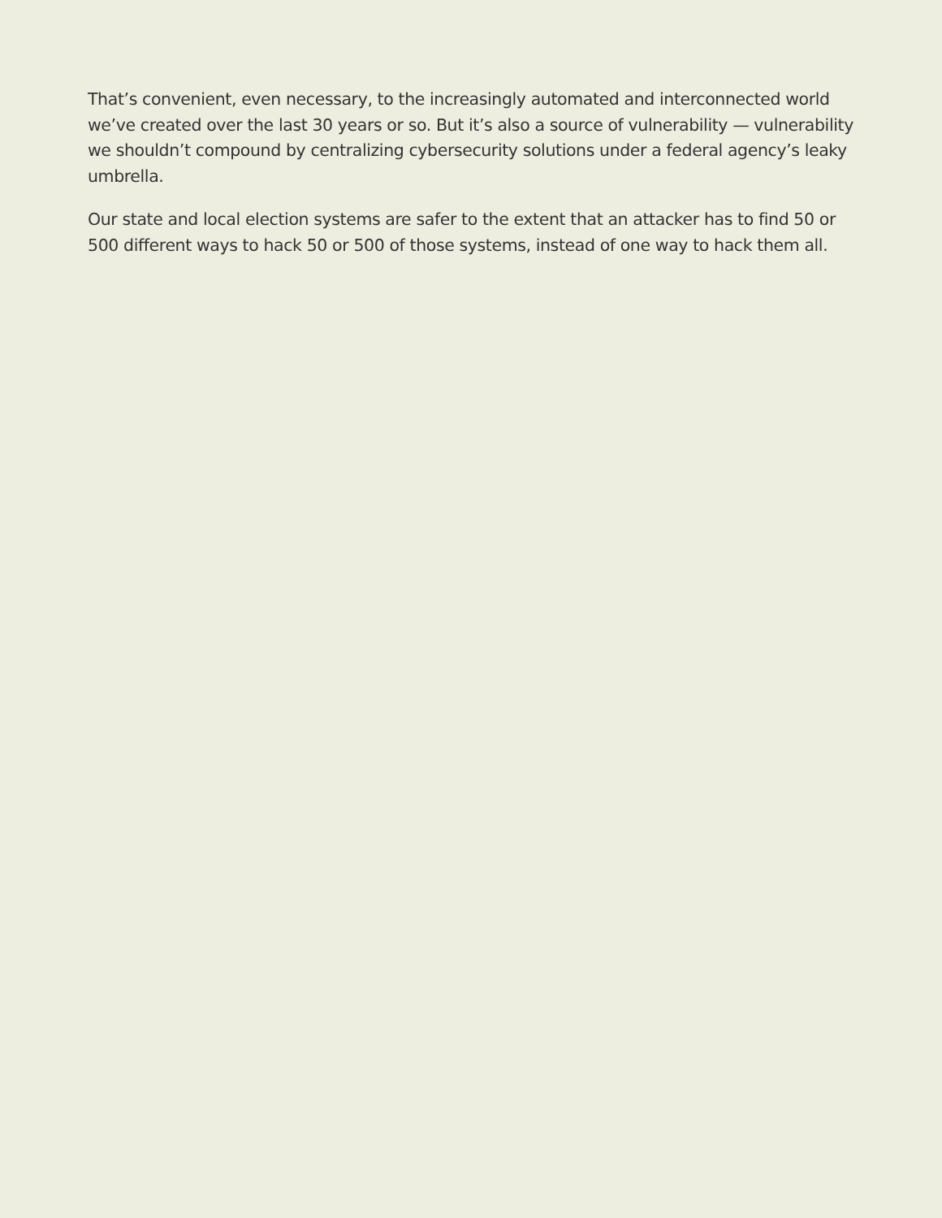That’s convenient, even necessary, to the increasingly automated and interconnected world we’ve created over the last 30 years or so. But it’s also a source of vulnerability — vulnerability we shouldn’t compound by centralizing cybersecurity solutions under a federal agency’s leaky umbrella.
Our state and local election systems are safer to the extent that an attacker has to find 50 or 500 different ways to hack 50 or 500 of those systems, instead of one way to hack them all.